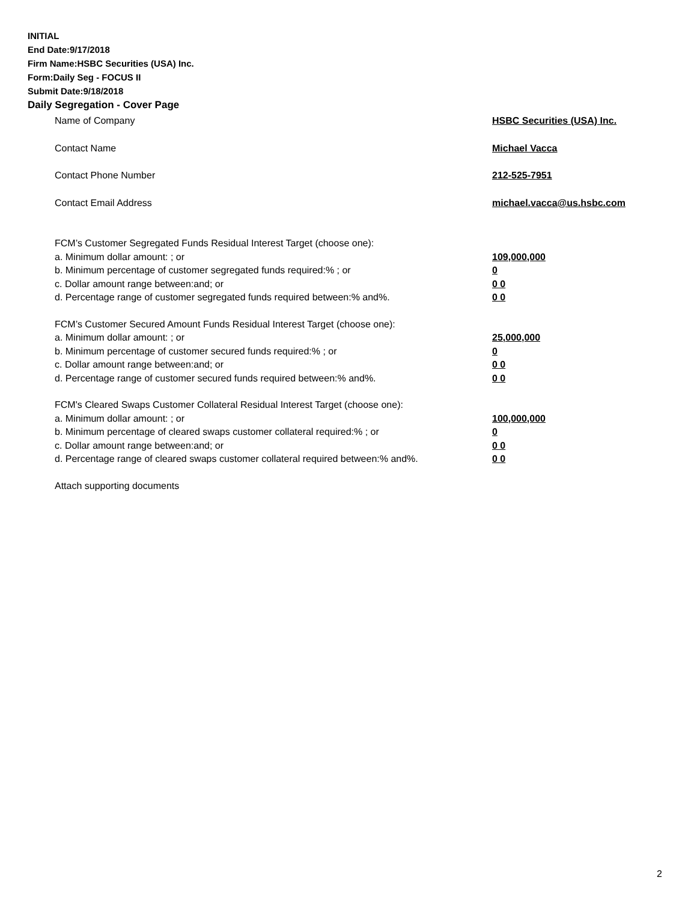INITIAL
End Date:9/17/2018
Firm Name:HSBC Securities (USA) Inc.
Form:Daily Seg - FOCUS II
Submit Date:9/18/2018
Daily Segregation - Cover Page
Name of Company HSBC Securities (USA) Inc.
Contact Name Michael Vacca
Contact Phone Number 212-525-7951
Contact Email Address michael.vacca@us.hsbc.com
FCM’s Customer Segregated Funds Residual Interest Target (choose one):
a. Minimum dollar amount: ; or 109,000,000
b. Minimum percentage of customer segregated funds required:% ; or 0
c. Dollar amount range between:and; or 0 0
d. Percentage range of customer segregated funds required between:% and%. 0 0
FCM’s Customer Secured Amount Funds Residual Interest Target (choose one):
a. Minimum dollar amount: ; or 25,000,000
b. Minimum percentage of customer secured funds required:% ; or 0
c. Dollar amount range between:and; or 0 0
d. Percentage range of customer secured funds required between:% and%. 0 0
FCM's Cleared Swaps Customer Collateral Residual Interest Target (choose one):
a. Minimum dollar amount: ; or 100,000,000
b. Minimum percentage of cleared swaps customer collateral required:% ; or 0
c. Dollar amount range between:and; or 0 0
d. Percentage range of cleared swaps customer collateral required between:% and%.
0 0
Attach supporting documents
2